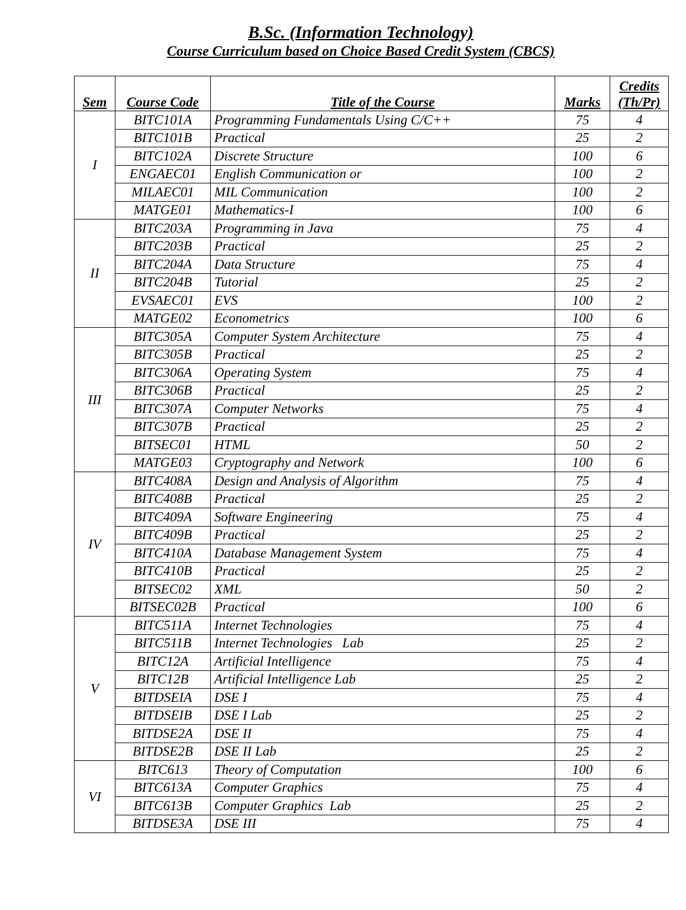B.Sc. (Information Technology)
Course Curriculum based on Choice Based Credit System (CBCS)
| Sem | Course Code | Title of the Course | Marks | Credits (Th/Pr) |
| --- | --- | --- | --- | --- |
| I | BITC101A | Programming Fundamentals Using C/C++ | 75 | 4 |
| | BITC101B | Practical | 25 | 2 |
| | BITC102A | Discrete Structure | 100 | 6 |
| | ENGAEC01 | English Communication or | 100 | 2 |
| | MILAEC01 | MIL Communication | 100 | 2 |
| | MATGE01 | Mathematics-I | 100 | 6 |
| II | BITC203A | Programming in Java | 75 | 4 |
| | BITC203B | Practical | 25 | 2 |
| | BITC204A | Data Structure | 75 | 4 |
| | BITC204B | Tutorial | 25 | 2 |
| | EVSAEC01 | EVS | 100 | 2 |
| | MATGE02 | Econometrics | 100 | 6 |
| III | BITC305A | Computer System Architecture | 75 | 4 |
| | BITC305B | Practical | 25 | 2 |
| | BITC306A | Operating System | 75 | 4 |
| | BITC306B | Practical | 25 | 2 |
| | BITC307A | Computer Networks | 75 | 4 |
| | BITC307B | Practical | 25 | 2 |
| | BITSEC01 | HTML | 50 | 2 |
| | MATGE03 | Cryptography and Network | 100 | 6 |
| IV | BITC408A | Design and Analysis of Algorithm | 75 | 4 |
| | BITC408B | Practical | 25 | 2 |
| | BITC409A | Software Engineering | 75 | 4 |
| | BITC409B | Practical | 25 | 2 |
| | BITC410A | Database Management System | 75 | 4 |
| | BITC410B | Practical | 25 | 2 |
| | BITSEC02 | XML | 50 | 2 |
| | BITSEC02B | Practical | 100 | 6 |
| V | BITC511A | Internet Technologies | 75 | 4 |
| | BITC511B | Internet Technologies Lab | 25 | 2 |
| | BITC12A | Artificial Intelligence | 75 | 4 |
| | BITC12B | Artificial Intelligence Lab | 25 | 2 |
| | BITDSEIA | DSE I | 75 | 4 |
| | BITDSEIB | DSE I Lab | 25 | 2 |
| | BITDSE2A | DSE II | 75 | 4 |
| | BITDSE2B | DSE II Lab | 25 | 2 |
| VI | BITC613 | Theory of Computation | 100 | 6 |
| | BITC613A | Computer Graphics | 75 | 4 |
| | BITC613B | Computer Graphics Lab | 25 | 2 |
| | BITDSE3A | DSE III | 75 | 4 |